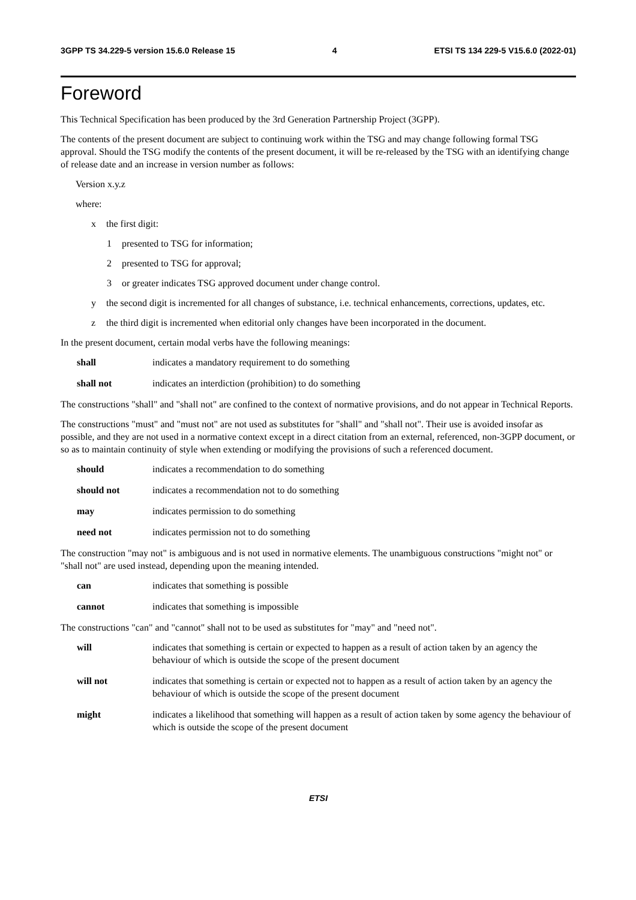3GPP TS 34.229-5 version 15.6.0 Release 15 4 ETSI TS 134 229-5 V15.6.0 (2022-01)
Foreword
This Technical Specification has been produced by the 3rd Generation Partnership Project (3GPP).
The contents of the present document are subject to continuing work within the TSG and may change following formal TSG approval. Should the TSG modify the contents of the present document, it will be re-released by the TSG with an identifying change of release date and an increase in version number as follows:
Version x.y.z
where:
x the first digit:
1 presented to TSG for information;
2 presented to TSG for approval;
3 or greater indicates TSG approved document under change control.
y the second digit is incremented for all changes of substance, i.e. technical enhancements, corrections, updates, etc.
z the third digit is incremented when editorial only changes have been incorporated in the document.
In the present document, certain modal verbs have the following meanings:
shall indicates a mandatory requirement to do something
shall not indicates an interdiction (prohibition) to do something
The constructions "shall" and "shall not" are confined to the context of normative provisions, and do not appear in Technical Reports.
The constructions "must" and "must not" are not used as substitutes for "shall" and "shall not". Their use is avoided insofar as possible, and they are not used in a normative context except in a direct citation from an external, referenced, non-3GPP document, or so as to maintain continuity of style when extending or modifying the provisions of such a referenced document.
should indicates a recommendation to do something
should not indicates a recommendation not to do something
may indicates permission to do something
need not indicates permission not to do something
The construction "may not" is ambiguous and is not used in normative elements. The unambiguous constructions "might not" or "shall not" are used instead, depending upon the meaning intended.
can indicates that something is possible
cannot indicates that something is impossible
The constructions "can" and "cannot" shall not to be used as substitutes for "may" and "need not".
will indicates that something is certain or expected to happen as a result of action taken by an agency the behaviour of which is outside the scope of the present document
will not indicates that something is certain or expected not to happen as a result of action taken by an agency the behaviour of which is outside the scope of the present document
might indicates a likelihood that something will happen as a result of action taken by some agency the behaviour of which is outside the scope of the present document
ETSI